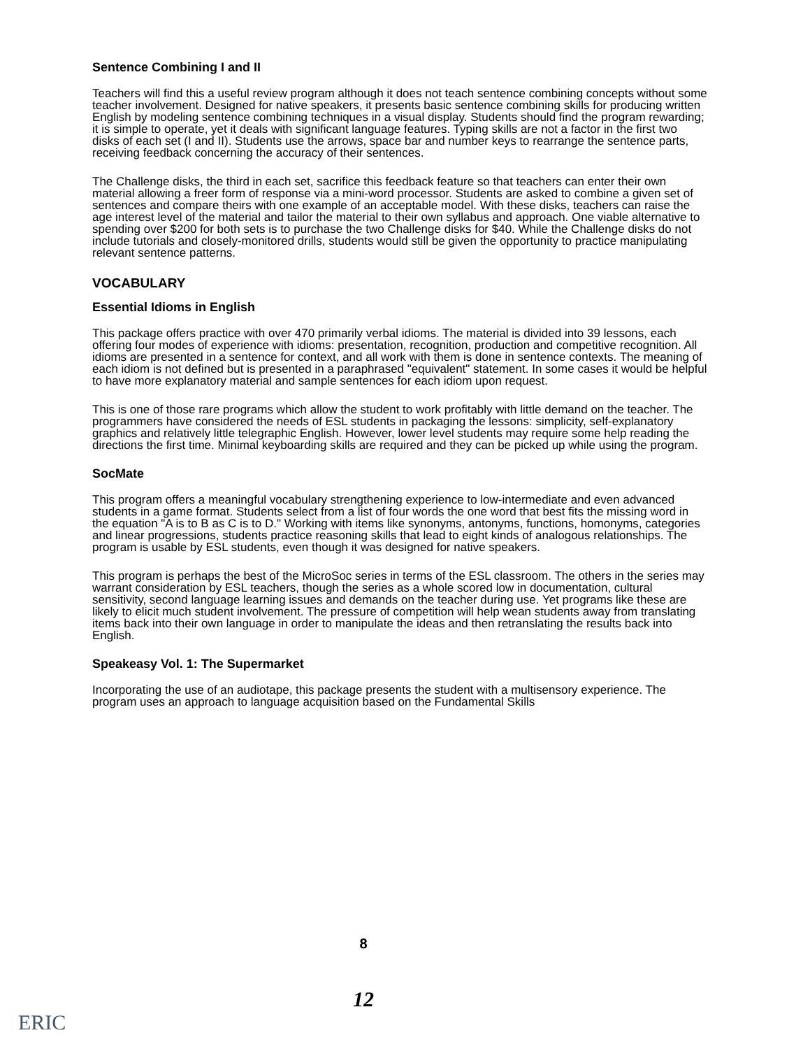Sentence Combining I and II
Teachers will find this a useful review program although it does not teach sentence combining concepts without some teacher involvement. Designed for native speakers, it presents basic sentence combining skills for producing written English by modeling sentence combining techniques in a visual display. Students should find the program rewarding; it is simple to operate, yet it deals with significant language features. Typing skills are not a factor in the first two disks of each set (I and II). Students use the arrows, space bar and number keys to rearrange the sentence parts, receiving feedback concerning the accuracy of their sentences.
The Challenge disks, the third in each set, sacrifice this feedback feature so that teachers can enter their own material allowing a freer form of response via a mini-word processor. Students are asked to combine a given set of sentences and compare theirs with one example of an acceptable model. With these disks, teachers can raise the age interest level of the material and tailor the material to their own syllabus and approach. One viable alternative to spending over $200 for both sets is to purchase the two Challenge disks for $40. While the Challenge disks do not include tutorials and closely-monitored drills, students would still be given the opportunity to practice manipulating relevant sentence patterns.
VOCABULARY
Essential Idioms in English
This package offers practice with over 470 primarily verbal idioms. The material is divided into 39 lessons, each offering four modes of experience with idioms: presentation, recognition, production and competitive recognition. All idioms are presented in a sentence for context, and all work with them is done in sentence contexts. The meaning of each idiom is not defined but is presented in a paraphrased "equivalent" statement. In some cases it would be helpful to have more explanatory material and sample sentences for each idiom upon request.
This is one of those rare programs which allow the student to work profitably with little demand on the teacher. The programmers have considered the needs of ESL students in packaging the lessons: simplicity, self-explanatory graphics and relatively little telegraphic English. However, lower level students may require some help reading the directions the first time. Minimal keyboarding skills are required and they can be picked up while using the program.
SocMate
This program offers a meaningful vocabulary strengthening experience to low-intermediate and even advanced students in a game format. Students select from a list of four words the one word that best fits the missing word in the equation "A is to B as C is to D." Working with items like synonyms, antonyms, functions, homonyms, categories and linear progressions, students practice reasoning skills that lead to eight kinds of analogous relationships. The program is usable by ESL students, even though it was designed for native speakers.
This program is perhaps the best of the MicroSoc series in terms of the ESL classroom. The others in the series may warrant consideration by ESL teachers, though the series as a whole scored low in documentation, cultural sensitivity, second language learning issues and demands on the teacher during use. Yet programs like these are likely to elicit much student involvement. The pressure of competition will help wean students away from translating items back into their own language in order to manipulate the ideas and then retranslating the results back into English.
Speakeasy Vol. 1: The Supermarket
Incorporating the use of an audiotape, this package presents the student with a multisensory experience. The program uses an approach to language acquisition based on the Fundamental Skills
8
12
ERIC